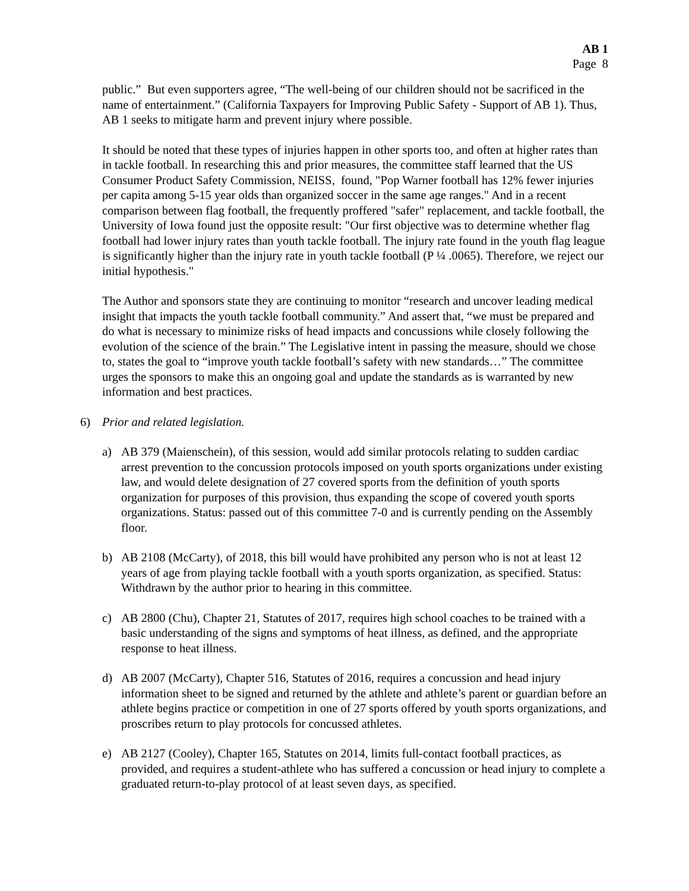AB 1
Page 8
public.” But even supporters agree, “The well-being of our children should not be sacrificed in the name of entertainment.” (California Taxpayers for Improving Public Safety - Support of AB 1). Thus, AB 1 seeks to mitigate harm and prevent injury where possible.
It should be noted that these types of injuries happen in other sports too, and often at higher rates than in tackle football. In researching this and prior measures, the committee staff learned that the US Consumer Product Safety Commission, NEISS, found, "Pop Warner football has 12% fewer injuries per capita among 5-15 year olds than organized soccer in the same age ranges." And in a recent comparison between flag football, the frequently proffered "safer" replacement, and tackle football, the University of Iowa found just the opposite result: "Our first objective was to determine whether flag football had lower injury rates than youth tackle football. The injury rate found in the youth flag league is significantly higher than the injury rate in youth tackle football (P ¼ .0065). Therefore, we reject our initial hypothesis."
The Author and sponsors state they are continuing to monitor “research and uncover leading medical insight that impacts the youth tackle football community.” And assert that, “we must be prepared and do what is necessary to minimize risks of head impacts and concussions while closely following the evolution of the science of the brain.” The Legislative intent in passing the measure, should we chose to, states the goal to “improve youth tackle football’s safety with new standards…” The committee urges the sponsors to make this an ongoing goal and update the standards as is warranted by new information and best practices.
6) Prior and related legislation.
a) AB 379 (Maienschein), of this session, would add similar protocols relating to sudden cardiac arrest prevention to the concussion protocols imposed on youth sports organizations under existing law, and would delete designation of 27 covered sports from the definition of youth sports organization for purposes of this provision, thus expanding the scope of covered youth sports organizations. Status: passed out of this committee 7-0 and is currently pending on the Assembly floor.
b) AB 2108 (McCarty), of 2018, this bill would have prohibited any person who is not at least 12 years of age from playing tackle football with a youth sports organization, as specified. Status: Withdrawn by the author prior to hearing in this committee.
c) AB 2800 (Chu), Chapter 21, Statutes of 2017, requires high school coaches to be trained with a basic understanding of the signs and symptoms of heat illness, as defined, and the appropriate response to heat illness.
d) AB 2007 (McCarty), Chapter 516, Statutes of 2016, requires a concussion and head injury information sheet to be signed and returned by the athlete and athlete’s parent or guardian before an athlete begins practice or competition in one of 27 sports offered by youth sports organizations, and proscribes return to play protocols for concussed athletes.
e) AB 2127 (Cooley), Chapter 165, Statutes on 2014, limits full-contact football practices, as provided, and requires a student-athlete who has suffered a concussion or head injury to complete a graduated return-to-play protocol of at least seven days, as specified.